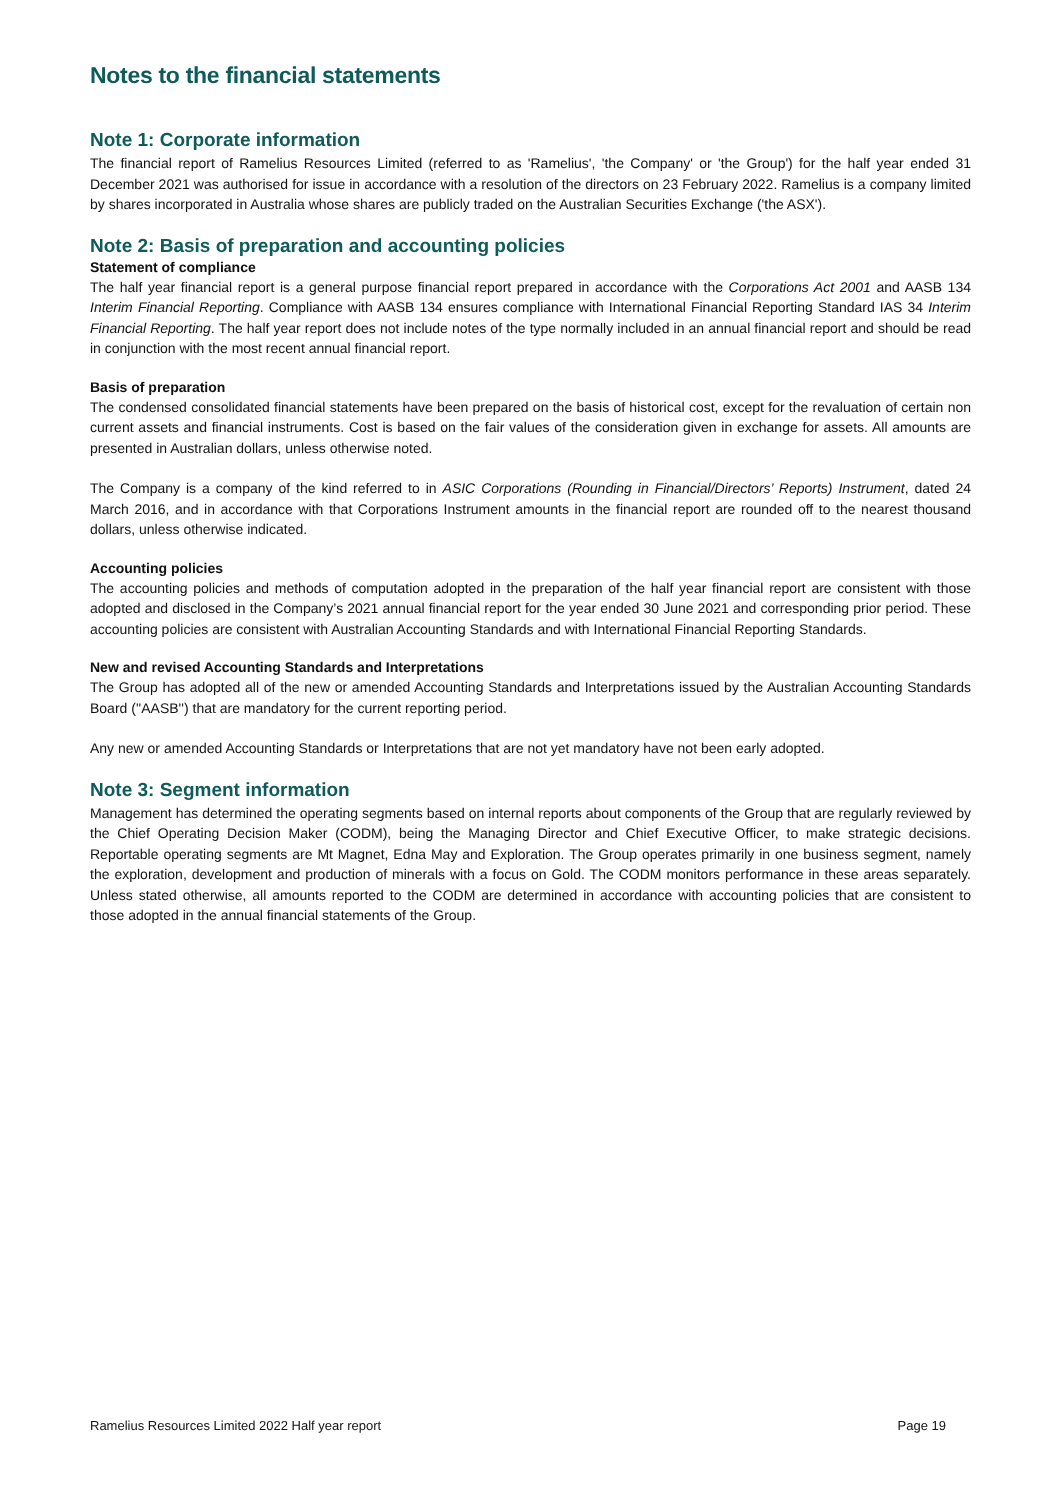Notes to the financial statements
Note 1: Corporate information
The financial report of Ramelius Resources Limited (referred to as 'Ramelius', 'the Company' or 'the Group') for the half year ended 31 December 2021 was authorised for issue in accordance with a resolution of the directors on 23 February 2022. Ramelius is a company limited by shares incorporated in Australia whose shares are publicly traded on the Australian Securities Exchange ('the ASX').
Note 2: Basis of preparation and accounting policies
Statement of compliance
The half year financial report is a general purpose financial report prepared in accordance with the Corporations Act 2001 and AASB 134 Interim Financial Reporting. Compliance with AASB 134 ensures compliance with International Financial Reporting Standard IAS 34 Interim Financial Reporting. The half year report does not include notes of the type normally included in an annual financial report and should be read in conjunction with the most recent annual financial report.
Basis of preparation
The condensed consolidated financial statements have been prepared on the basis of historical cost, except for the revaluation of certain non current assets and financial instruments. Cost is based on the fair values of the consideration given in exchange for assets. All amounts are presented in Australian dollars, unless otherwise noted.
The Company is a company of the kind referred to in ASIC Corporations (Rounding in Financial/Directors’ Reports) Instrument, dated 24 March 2016, and in accordance with that Corporations Instrument amounts in the financial report are rounded off to the nearest thousand dollars, unless otherwise indicated.
Accounting policies
The accounting policies and methods of computation adopted in the preparation of the half year financial report are consistent with those adopted and disclosed in the Company’s 2021 annual financial report for the year ended 30 June 2021 and corresponding prior period. These accounting policies are consistent with Australian Accounting Standards and with International Financial Reporting Standards.
New and revised Accounting Standards and Interpretations
The Group has adopted all of the new or amended Accounting Standards and Interpretations issued by the Australian Accounting Standards Board (''AASB'') that are mandatory for the current reporting period.
Any new or amended Accounting Standards or Interpretations that are not yet mandatory have not been early adopted.
Note 3: Segment information
Management has determined the operating segments based on internal reports about components of the Group that are regularly reviewed by the Chief Operating Decision Maker (CODM), being the Managing Director and Chief Executive Officer, to make strategic decisions. Reportable operating segments are Mt Magnet, Edna May and Exploration. The Group operates primarily in one business segment, namely the exploration, development and production of minerals with a focus on Gold. The CODM monitors performance in these areas separately. Unless stated otherwise, all amounts reported to the CODM are determined in accordance with accounting policies that are consistent to those adopted in the annual financial statements of the Group.
Ramelius Resources Limited 2022 Half year report Page 19